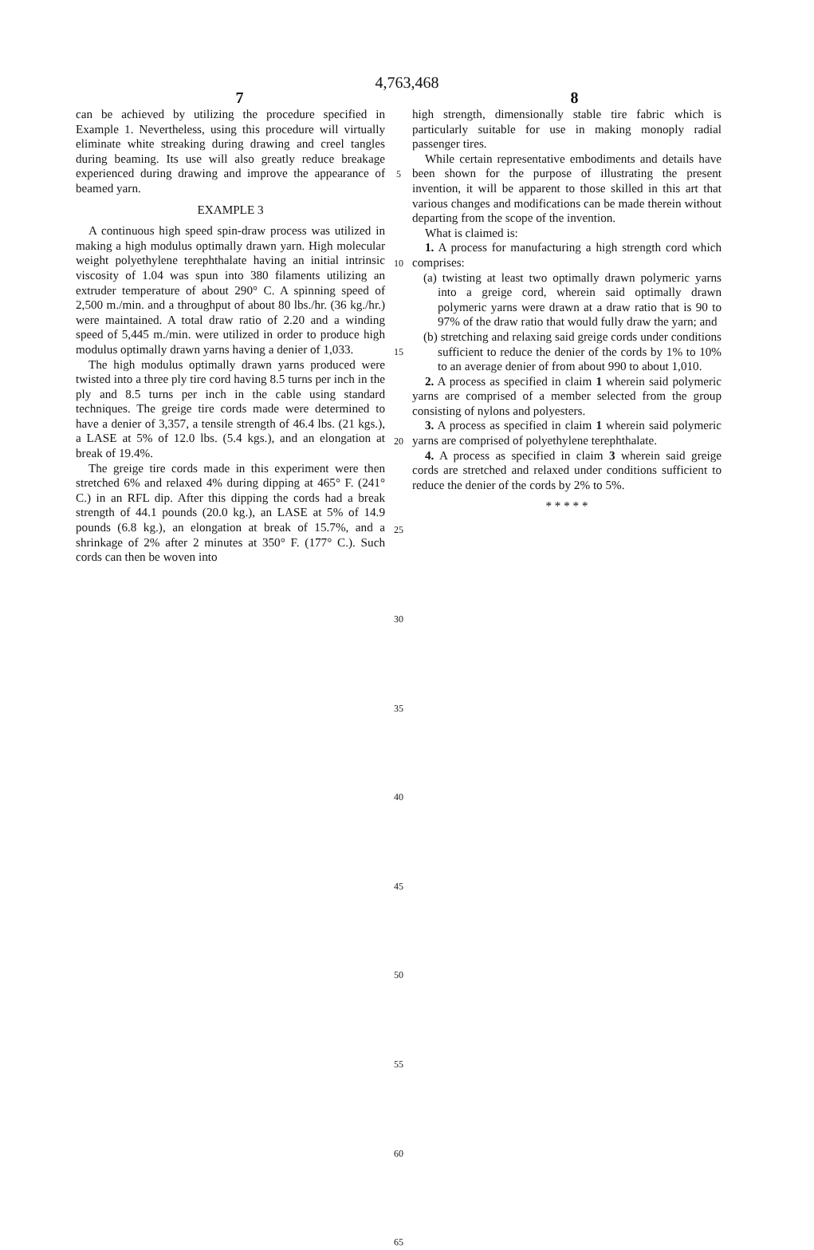4,763,468
7 8
can be achieved by utilizing the procedure specified in Example 1. Nevertheless, using this procedure will virtually eliminate white streaking during drawing and creel tangles during beaming. Its use will also greatly reduce breakage experienced during drawing and improve the appearance of beamed yarn.
EXAMPLE 3
A continuous high speed spin-draw process was utilized in making a high modulus optimally drawn yarn. High molecular weight polyethylene terephthalate having an initial intrinsic viscosity of 1.04 was spun into 380 filaments utilizing an extruder temperature of about 290° C. A spinning speed of 2,500 m./min. and a throughput of about 80 lbs./hr. (36 kg./hr.) were maintained. A total draw ratio of 2.20 and a winding speed of 5,445 m./min. were utilized in order to produce high modulus optimally drawn yarns having a denier of 1,033.
The high modulus optimally drawn yarns produced were twisted into a three ply tire cord having 8.5 turns per inch in the ply and 8.5 turns per inch in the cable using standard techniques. The greige tire cords made were determined to have a denier of 3,357, a tensile strength of 46.4 lbs. (21 kgs.), a LASE at 5% of 12.0 lbs. (5.4 kgs.), and an elongation at break of 19.4%.
The greige tire cords made in this experiment were then stretched 6% and relaxed 4% during dipping at 465° F. (241° C.) in an RFL dip. After this dipping the cords had a break strength of 44.1 pounds (20.0 kg.), an LASE at 5% of 14.9 pounds (6.8 kg.), an elongation at break of 15.7%, and a shrinkage of 2% after 2 minutes at 350° F. (177° C.). Such cords can then be woven into
5 10 15 20 25 30 35 40 45 50 55 60 65
high strength, dimensionally stable tire fabric which is particularly suitable for use in making monoply radial passenger tires.
While certain representative embodiments and details have been shown for the purpose of illustrating the present invention, it will be apparent to those skilled in this art that various changes and modifications can be made therein without departing from the scope of the invention.
What is claimed is:
1. A process for manufacturing a high strength cord which comprises:
(a) twisting at least two optimally drawn polymeric yarns into a greige cord, wherein said optimally drawn polymeric yarns were drawn at a draw ratio that is 90 to 97% of the draw ratio that would fully draw the yarn; and
(b) stretching and relaxing said greige cords under conditions sufficient to reduce the denier of the cords by 1% to 10% to an average denier of from about 990 to about 1,010.
2. A process as specified in claim 1 wherein said polymeric yarns are comprised of a member selected from the group consisting of nylons and polyesters.
3. A process as specified in claim 1 wherein said polymeric yarns are comprised of polyethylene terephthalate.
4. A process as specified in claim 3 wherein said greige cords are stretched and relaxed under conditions sufficient to reduce the denier of the cords by 2% to 5%.
* * * * *